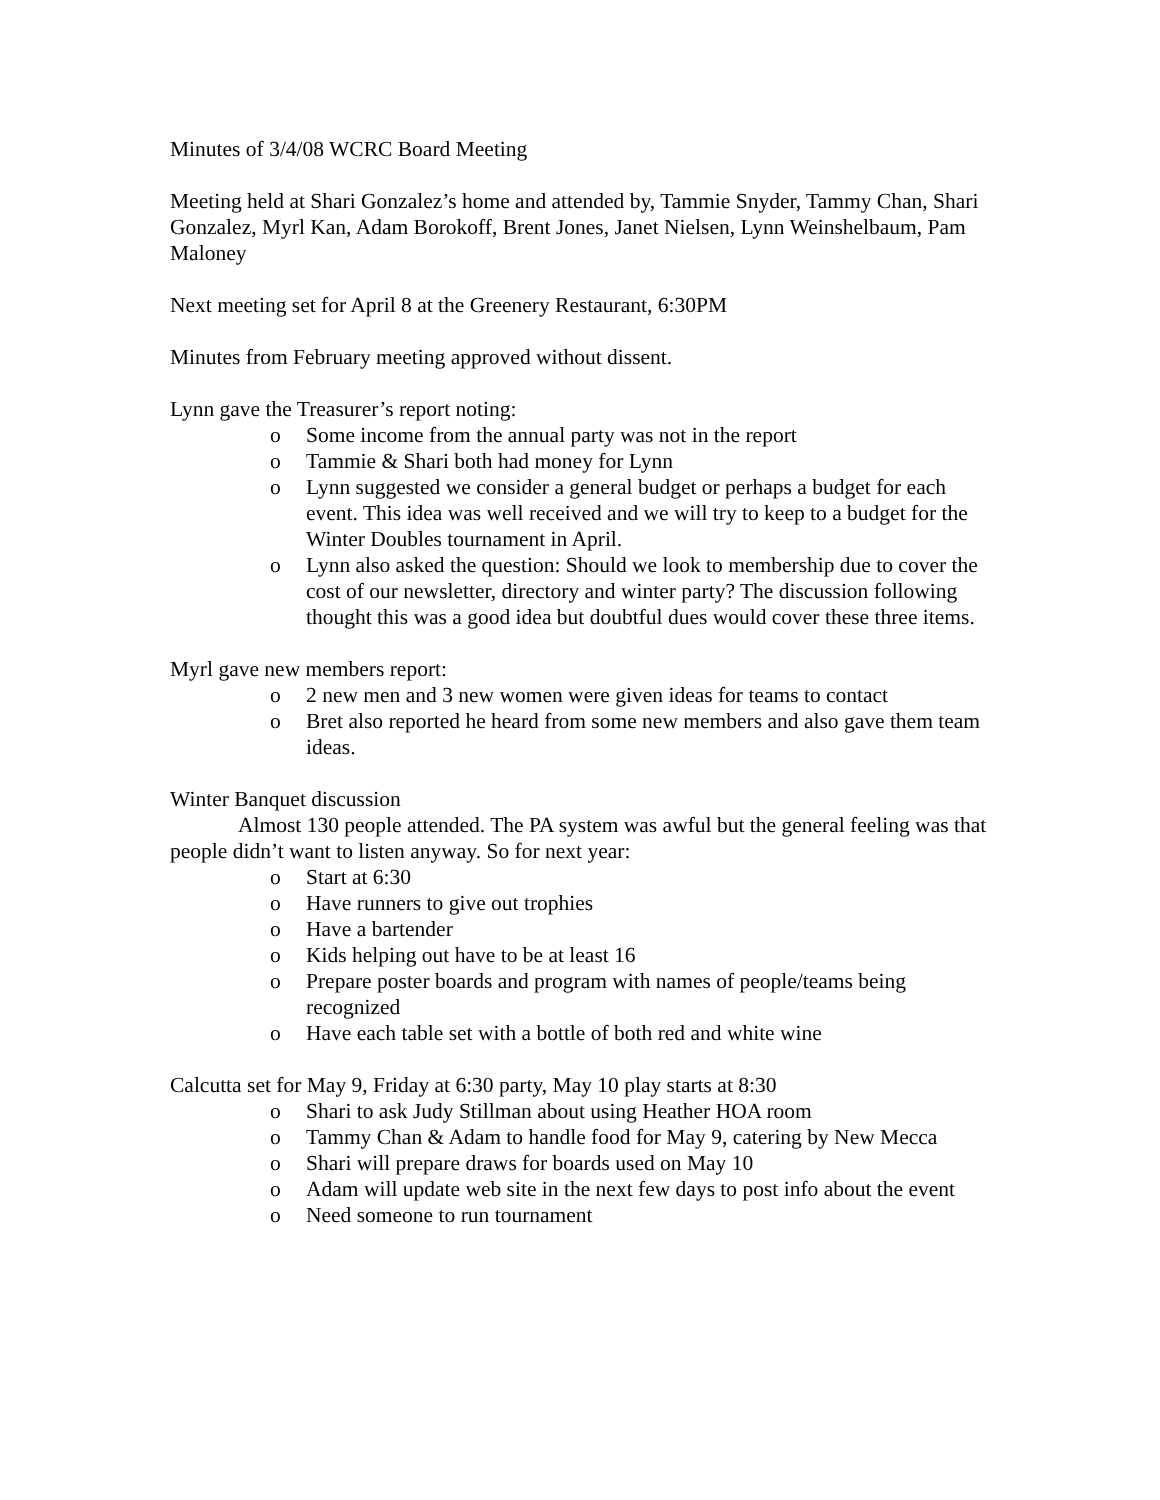Minutes of 3/4/08 WCRC Board Meeting
Meeting held at Shari Gonzalez’s home and attended by, Tammie Snyder, Tammy Chan, Shari Gonzalez, Myrl Kan, Adam Borokoff, Brent Jones, Janet Nielsen, Lynn Weinshelbaum, Pam Maloney
Next meeting set for April 8 at the Greenery Restaurant, 6:30PM
Minutes from February meeting approved without dissent.
Lynn gave the Treasurer’s report noting:
o Some income from the annual party was not in the report
o Tammie & Shari both had money for Lynn
o Lynn suggested we consider a general budget or perhaps a budget for each event. This idea was well received and we will try to keep to a budget for the Winter Doubles tournament in April.
o Lynn also asked the question: Should we look to membership due to cover the cost of our newsletter, directory and winter party? The discussion following thought this was a good idea but doubtful dues would cover these three items.
Myrl gave new members report:
o 2 new men and 3 new women were given ideas for teams to contact
o Bret also reported he heard from some new members and also gave them team ideas.
Winter Banquet discussion
Almost 130 people attended. The PA system was awful but the general feeling was that people didn’t want to listen anyway. So for next year:
o Start at 6:30
o Have runners to give out trophies
o Have a bartender
o Kids helping out have to be at least 16
o Prepare poster boards and program with names of people/teams being recognized
o Have each table set with a bottle of both red and white wine
Calcutta set for May 9, Friday at 6:30 party, May 10 play starts at 8:30
o Shari to ask Judy Stillman about using Heather HOA room
o Tammy Chan & Adam to handle food for May 9, catering by New Mecca
o Shari will prepare draws for boards used on May 10
o Adam will update web site in the next few days to post info about the event
o Need someone to run tournament